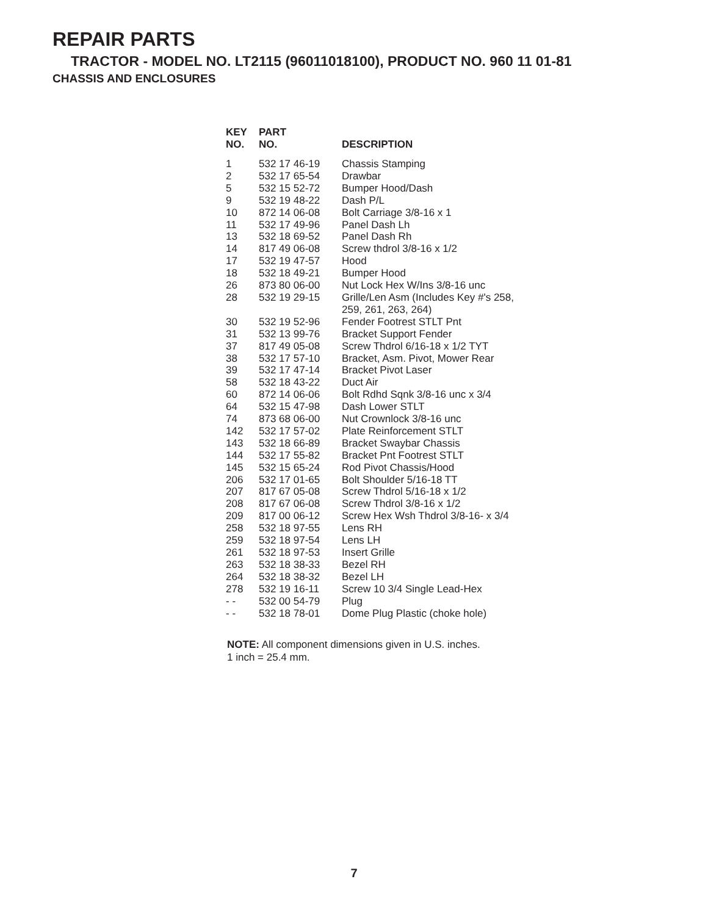REPAIR PARTS
TRACTOR - MODEL NO. LT2115 (96011018100), PRODUCT NO. 960 11 01-81
CHASSIS AND ENCLOSURES
| KEY NO. | PART NO. | DESCRIPTION |
| --- | --- | --- |
| 1 | 532 17 46-19 | Chassis Stamping |
| 2 | 532 17 65-54 | Drawbar |
| 5 | 532 15 52-72 | Bumper Hood/Dash |
| 9 | 532 19 48-22 | Dash P/L |
| 10 | 872 14 06-08 | Bolt Carriage 3/8-16 x 1 |
| 11 | 532 17 49-96 | Panel Dash Lh |
| 13 | 532 18 69-52 | Panel Dash Rh |
| 14 | 817 49 06-08 | Screw thdrol 3/8-16 x 1/2 |
| 17 | 532 19 47-57 | Hood |
| 18 | 532 18 49-21 | Bumper Hood |
| 26 | 873 80 06-00 | Nut Lock Hex W/Ins 3/8-16 unc |
| 28 | 532 19 29-15 | Grille/Len Asm (Includes Key #'s 258, 259, 261, 263, 264) |
| 30 | 532 19 52-96 | Fender Footrest STLT Pnt |
| 31 | 532 13 99-76 | Bracket Support Fender |
| 37 | 817 49 05-08 | Screw Thdrol 6/16-18 x 1/2 TYT |
| 38 | 532 17 57-10 | Bracket, Asm. Pivot, Mower Rear |
| 39 | 532 17 47-14 | Bracket Pivot Laser |
| 58 | 532 18 43-22 | Duct Air |
| 60 | 872 14 06-06 | Bolt Rdhd Sqnk 3/8-16 unc x 3/4 |
| 64 | 532 15 47-98 | Dash Lower STLT |
| 74 | 873 68 06-00 | Nut Crownlock 3/8-16 unc |
| 142 | 532 17 57-02 | Plate Reinforcement STLT |
| 143 | 532 18 66-89 | Bracket Swaybar Chassis |
| 144 | 532 17 55-82 | Bracket Pnt Footrest STLT |
| 145 | 532 15 65-24 | Rod Pivot Chassis/Hood |
| 206 | 532 17 01-65 | Bolt Shoulder 5/16-18 TT |
| 207 | 817 67 05-08 | Screw Thdrol 5/16-18 x 1/2 |
| 208 | 817 67 06-08 | Screw Thdrol 3/8-16 x 1/2 |
| 209 | 817 00 06-12 | Screw Hex Wsh Thdrol 3/8-16- x 3/4 |
| 258 | 532 18 97-55 | Lens RH |
| 259 | 532 18 97-54 | Lens LH |
| 261 | 532 18 97-53 | Insert Grille |
| 263 | 532 18 38-33 | Bezel RH |
| 264 | 532 18 38-32 | Bezel LH |
| 278 | 532 19 16-11 | Screw 10 3/4 Single Lead-Hex |
| - - | 532 00 54-79 | Plug |
| - - | 532 18 78-01 | Dome Plug Plastic (choke hole) |
NOTE: All component dimensions given in U.S. inches.
1 inch = 25.4 mm.
7